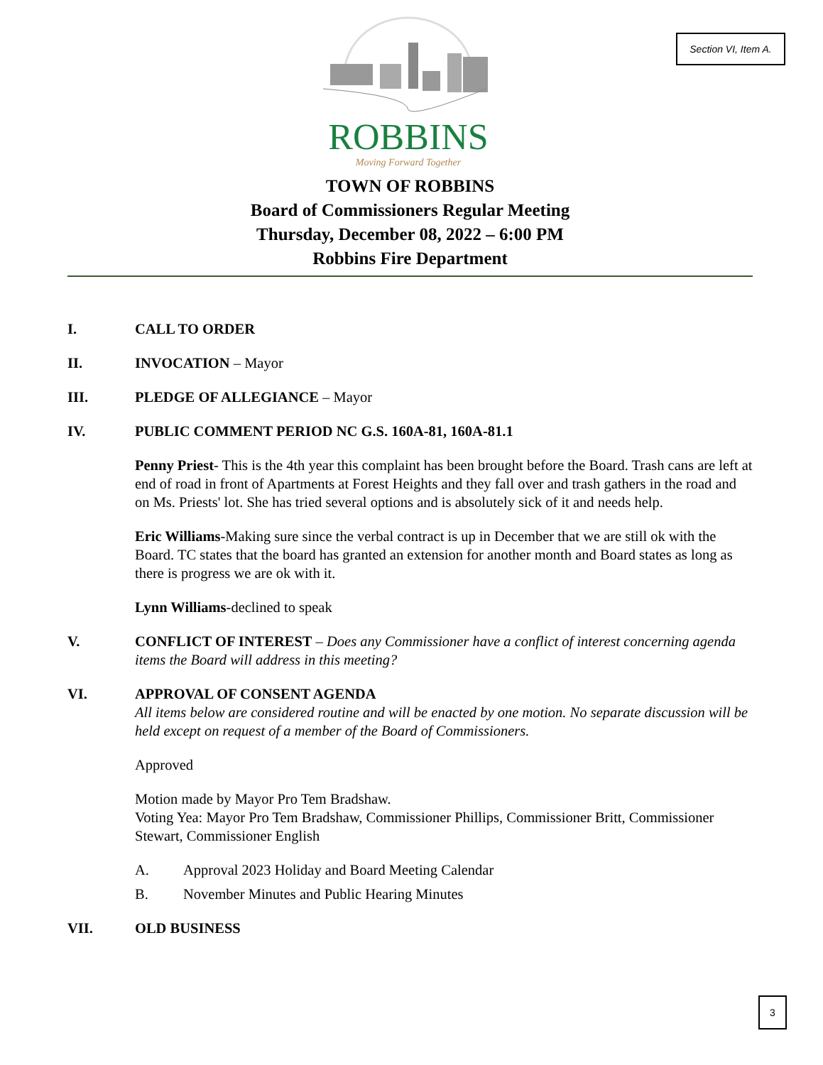Section VI, Item A.
ROBBINS
Moving Forward Together
TOWN OF ROBBINS
Board of Commissioners Regular Meeting
Thursday, December 08, 2022 – 6:00 PM
Robbins Fire Department
I. CALL TO ORDER
II. INVOCATION – Mayor
III. PLEDGE OF ALLEGIANCE – Mayor
IV. PUBLIC COMMENT PERIOD NC G.S. 160A-81, 160A-81.1
Penny Priest- This is the 4th year this complaint has been brought before the Board. Trash cans are left at end of road in front of Apartments at Forest Heights and they fall over and trash gathers in the road and on Ms. Priests' lot. She has tried several options and is absolutely sick of it and needs help.
Eric Williams-Making sure since the verbal contract is up in December that we are still ok with the Board. TC states that the board has granted an extension for another month and Board states as long as there is progress we are ok with it.
Lynn Williams-declined to speak
V. CONFLICT OF INTEREST – Does any Commissioner have a conflict of interest concerning agenda items the Board will address in this meeting?
VI. APPROVAL OF CONSENT AGENDA
All items below are considered routine and will be enacted by one motion. No separate discussion will be held except on request of a member of the Board of Commissioners.
Approved
Motion made by Mayor Pro Tem Bradshaw.
Voting Yea: Mayor Pro Tem Bradshaw, Commissioner Phillips, Commissioner Britt, Commissioner Stewart, Commissioner English
A. Approval 2023 Holiday and Board Meeting Calendar
B. November Minutes and Public Hearing Minutes
VII. OLD BUSINESS
3